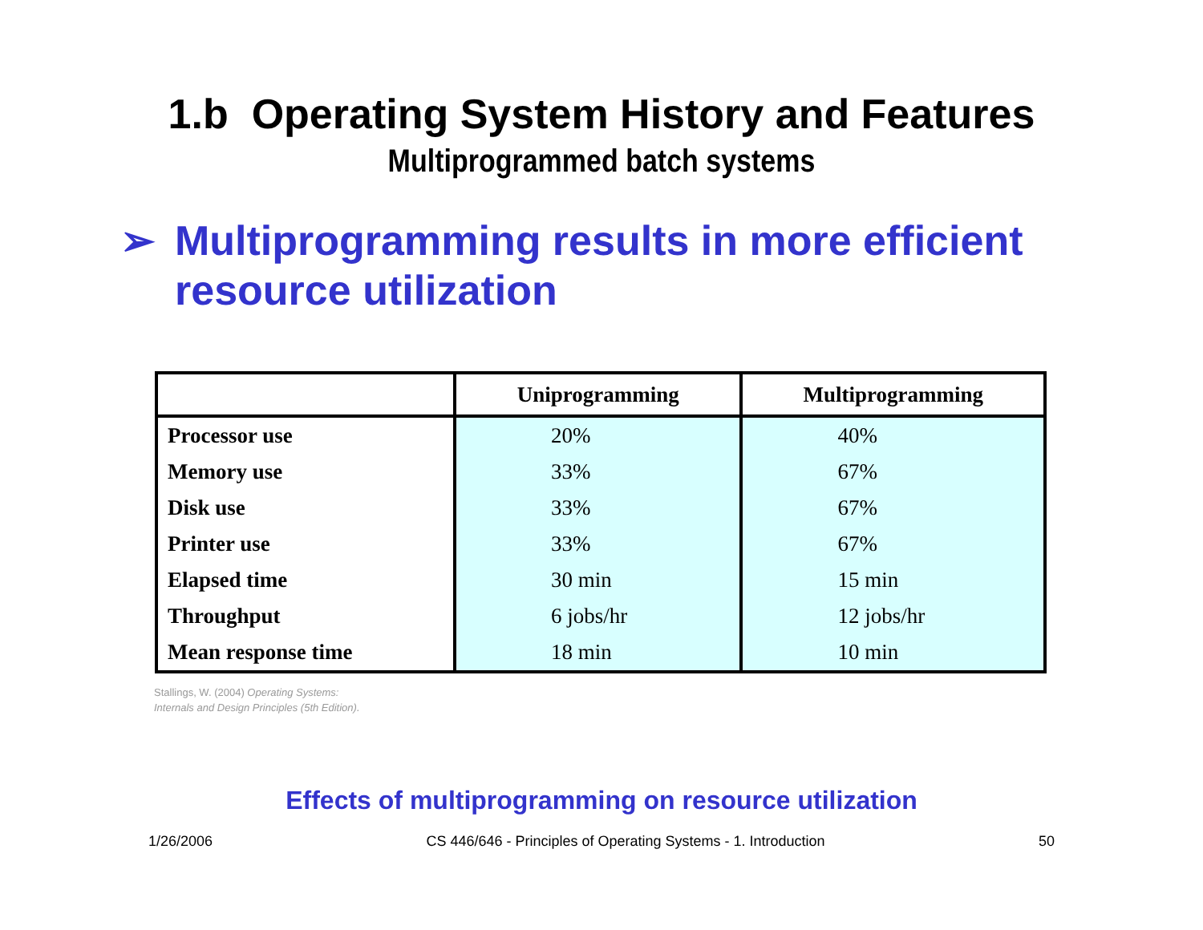1.b Operating System History and Features
Multiprogrammed batch systems
➢ Multiprogramming results in more efficient resource utilization
| | Uniprogramming | Multiprogramming |
| --- | --- | --- |
| Processor use | 20% | 40% |
| Memory use | 33% | 67% |
| Disk use | 33% | 67% |
| Printer use | 33% | 67% |
| Elapsed time | 30 min | 15 min |
| Throughput | 6 jobs/hr | 12 jobs/hr |
| Mean response time | 18 min | 10 min |
Stallings, W. (2004) Operating Systems:
Internals and Design Principles (5th Edition).
Effects of multiprogramming on resource utilization
1/26/2006 CS 446/646 - Principles of Operating Systems - 1. Introduction 50